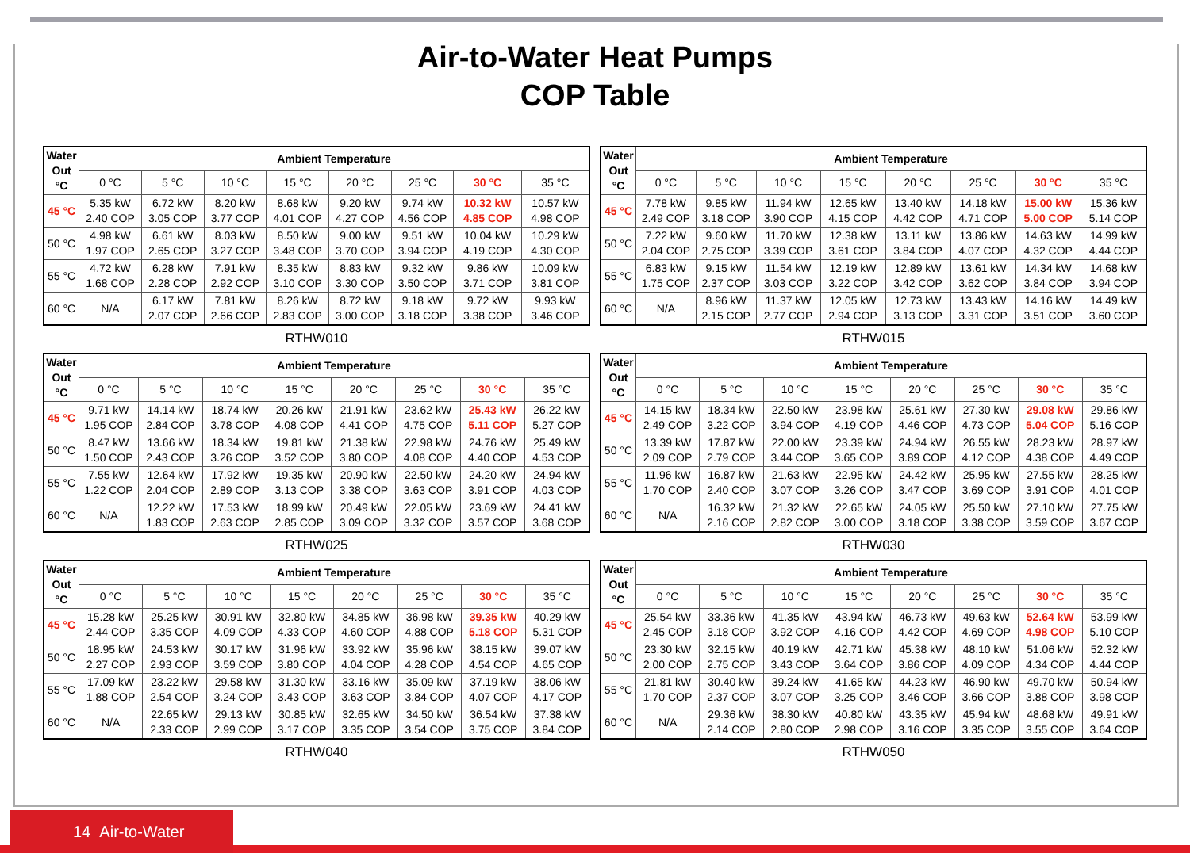Air-to-Water Heat Pumps
COP Table
| Water Out °C | Ambient Temperature | | | | | | | |
| --- | --- | --- | --- | --- | --- | --- | --- | --- |
| | 0 °C | 5 °C | 10 °C | 15 °C | 20 °C | 25 °C | 30 °C | 35 °C |
| 45 °C | 5.35 kW 2.40 COP | 6.72 kW 3.05 COP | 8.20 kW 3.77 COP | 8.68 kW 4.01 COP | 9.20 kW 4.27 COP | 9.74 kW 4.56 COP | 10.32 kW 4.85 COP | 10.57 kW 4.98 COP |
| 50 °C | 4.98 kW 1.97 COP | 6.61 kW 2.65 COP | 8.03 kW 3.27 COP | 8.50 kW 3.48 COP | 9.00 kW 3.70 COP | 9.51 kW 3.94 COP | 10.04 kW 4.19 COP | 10.29 kW 4.30 COP |
| 55 °C | 4.72 kW 1.68 COP | 6.28 kW 2.28 COP | 7.91 kW 2.92 COP | 8.35 kW 3.10 COP | 8.83 kW 3.30 COP | 9.32 kW 3.50 COP | 9.86 kW 3.71 COP | 10.09 kW 3.81 COP |
| 60 °C | N/A | 6.17 kW 2.07 COP | 7.81 kW 2.66 COP | 8.26 kW 2.83 COP | 8.72 kW 3.00 COP | 9.18 kW 3.18 COP | 9.72 kW 3.38 COP | 9.93 kW 3.46 COP |
RTHW010
| Water Out °C | Ambient Temperature | | | | | | | |
| --- | --- | --- | --- | --- | --- | --- | --- | --- |
| | 0 °C | 5 °C | 10 °C | 15 °C | 20 °C | 25 °C | 30 °C | 35 °C |
| 45 °C | 7.78 kW 2.49 COP | 9.85 kW 3.18 COP | 11.94 kW 3.90 COP | 12.65 kW 4.15 COP | 13.40 kW 4.42 COP | 14.18 kW 4.71 COP | 15.00 kW 5.00 COP | 15.36 kW 5.14 COP |
| 50 °C | 7.22 kW 2.04 COP | 9.60 kW 2.75 COP | 11.70 kW 3.39 COP | 12.38 kW 3.61 COP | 13.11 kW 3.84 COP | 13.86 kW 4.07 COP | 14.63 kW 4.32 COP | 14.99 kW 4.44 COP |
| 55 °C | 6.83 kW 1.75 COP | 9.15 kW 2.37 COP | 11.54 kW 3.03 COP | 12.19 kW 3.22 COP | 12.89 kW 3.42 COP | 13.61 kW 3.62 COP | 14.34 kW 3.84 COP | 14.68 kW 3.94 COP |
| 60 °C | N/A | 8.96 kW 2.15 COP | 11.37 kW 2.77 COP | 12.05 kW 2.94 COP | 12.73 kW 3.13 COP | 13.43 kW 3.31 COP | 14.16 kW 3.51 COP | 14.49 kW 3.60 COP |
RTHW015
| Water Out °C | Ambient Temperature | | | | | | | |
| --- | --- | --- | --- | --- | --- | --- | --- | --- |
| | 0 °C | 5 °C | 10 °C | 15 °C | 20 °C | 25 °C | 30 °C | 35 °C |
| 45 °C | 9.71 kW 1.95 COP | 14.14 kW 2.84 COP | 18.74 kW 3.78 COP | 20.26 kW 4.08 COP | 21.91 kW 4.41 COP | 23.62 kW 4.75 COP | 25.43 kW 5.11 COP | 26.22 kW 5.27 COP |
| 50 °C | 8.47 kW 1.50 COP | 13.66 kW 2.43 COP | 18.34 kW 3.26 COP | 19.81 kW 3.52 COP | 21.38 kW 3.80 COP | 22.98 kW 4.08 COP | 24.76 kW 4.40 COP | 25.49 kW 4.53 COP |
| 55 °C | 7.55 kW 1.22 COP | 12.64 kW 2.04 COP | 17.92 kW 2.89 COP | 19.35 kW 3.13 COP | 20.90 kW 3.38 COP | 22.50 kW 3.63 COP | 24.20 kW 3.91 COP | 24.94 kW 4.03 COP |
| 60 °C | N/A | 12.22 kW 1.83 COP | 17.53 kW 2.63 COP | 18.99 kW 2.85 COP | 20.49 kW 3.09 COP | 22.05 kW 3.32 COP | 23.69 kW 3.57 COP | 24.41 kW 3.68 COP |
RTHW025
| Water Out °C | Ambient Temperature | | | | | | | |
| --- | --- | --- | --- | --- | --- | --- | --- | --- |
| | 0 °C | 5 °C | 10 °C | 15 °C | 20 °C | 25 °C | 30 °C | 35 °C |
| 45 °C | 14.15 kW 2.49 COP | 18.34 kW 3.22 COP | 22.50 kW 3.94 COP | 23.98 kW 4.19 COP | 25.61 kW 4.46 COP | 27.30 kW 4.73 COP | 29.08 kW 5.04 COP | 29.86 kW 5.16 COP |
| 50 °C | 13.39 kW 2.09 COP | 17.87 kW 2.79 COP | 22.00 kW 3.44 COP | 23.39 kW 3.65 COP | 24.94 kW 3.89 COP | 26.55 kW 4.12 COP | 28.23 kW 4.38 COP | 28.97 kW 4.49 COP |
| 55 °C | 11.96 kW 1.70 COP | 16.87 kW 2.40 COP | 21.63 kW 3.07 COP | 22.95 kW 3.26 COP | 24.42 kW 3.47 COP | 25.95 kW 3.69 COP | 27.55 kW 3.91 COP | 28.25 kW 4.01 COP |
| 60 °C | N/A | 16.32 kW 2.16 COP | 21.32 kW 2.82 COP | 22.65 kW 3.00 COP | 24.05 kW 3.18 COP | 25.50 kW 3.38 COP | 27.10 kW 3.59 COP | 27.75 kW 3.67 COP |
RTHW030
| Water Out °C | Ambient Temperature | | | | | | | |
| --- | --- | --- | --- | --- | --- | --- | --- | --- |
| | 0 °C | 5 °C | 10 °C | 15 °C | 20 °C | 25 °C | 30 °C | 35 °C |
| 45 °C | 15.28 kW 2.44 COP | 25.25 kW 3.35 COP | 30.91 kW 4.09 COP | 32.80 kW 4.33 COP | 34.85 kW 4.60 COP | 36.98 kW 4.88 COP | 39.35 kW 5.18 COP | 40.29 kW 5.31 COP |
| 50 °C | 18.95 kW 2.27 COP | 24.53 kW 2.93 COP | 30.17 kW 3.59 COP | 31.96 kW 3.80 COP | 33.92 kW 4.04 COP | 35.96 kW 4.28 COP | 38.15 kW 4.54 COP | 39.07 kW 4.65 COP |
| 55 °C | 17.09 kW 1.88 COP | 23.22 kW 2.54 COP | 29.58 kW 3.24 COP | 31.30 kW 3.43 COP | 33.16 kW 3.63 COP | 35.09 kW 3.84 COP | 37.19 kW 4.07 COP | 38.06 kW 4.17 COP |
| 60 °C | N/A | 22.65 kW 2.33 COP | 29.13 kW 2.99 COP | 30.85 kW 3.17 COP | 32.65 kW 3.35 COP | 34.50 kW 3.54 COP | 36.54 kW 3.75 COP | 37.38 kW 3.84 COP |
RTHW040
| Water Out °C | Ambient Temperature | | | | | | | |
| --- | --- | --- | --- | --- | --- | --- | --- | --- |
| | 0 °C | 5 °C | 10 °C | 15 °C | 20 °C | 25 °C | 30 °C | 35 °C |
| 45 °C | 25.54 kW 2.45 COP | 33.36 kW 3.18 COP | 41.35 kW 3.92 COP | 43.94 kW 4.16 COP | 46.73 kW 4.42 COP | 49.63 kW 4.69 COP | 52.64 kW 4.98 COP | 53.99 kW 5.10 COP |
| 50 °C | 23.30 kW 2.00 COP | 32.15 kW 2.75 COP | 40.19 kW 3.43 COP | 42.71 kW 3.64 COP | 45.38 kW 3.86 COP | 48.10 kW 4.09 COP | 51.06 kW 4.34 COP | 52.32 kW 4.44 COP |
| 55 °C | 21.81 kW 1.70 COP | 30.40 kW 2.37 COP | 39.24 kW 3.07 COP | 41.65 kW 3.25 COP | 44.23 kW 3.46 COP | 46.90 kW 3.66 COP | 49.70 kW 3.88 COP | 50.94 kW 3.98 COP |
| 60 °C | N/A | 29.36 kW 2.14 COP | 38.30 kW 2.80 COP | 40.80 kW 2.98 COP | 43.35 kW 3.16 COP | 45.94 kW 3.35 COP | 48.68 kW 3.55 COP | 49.91 kW 3.64 COP |
RTHW050
14 Air-to-Water